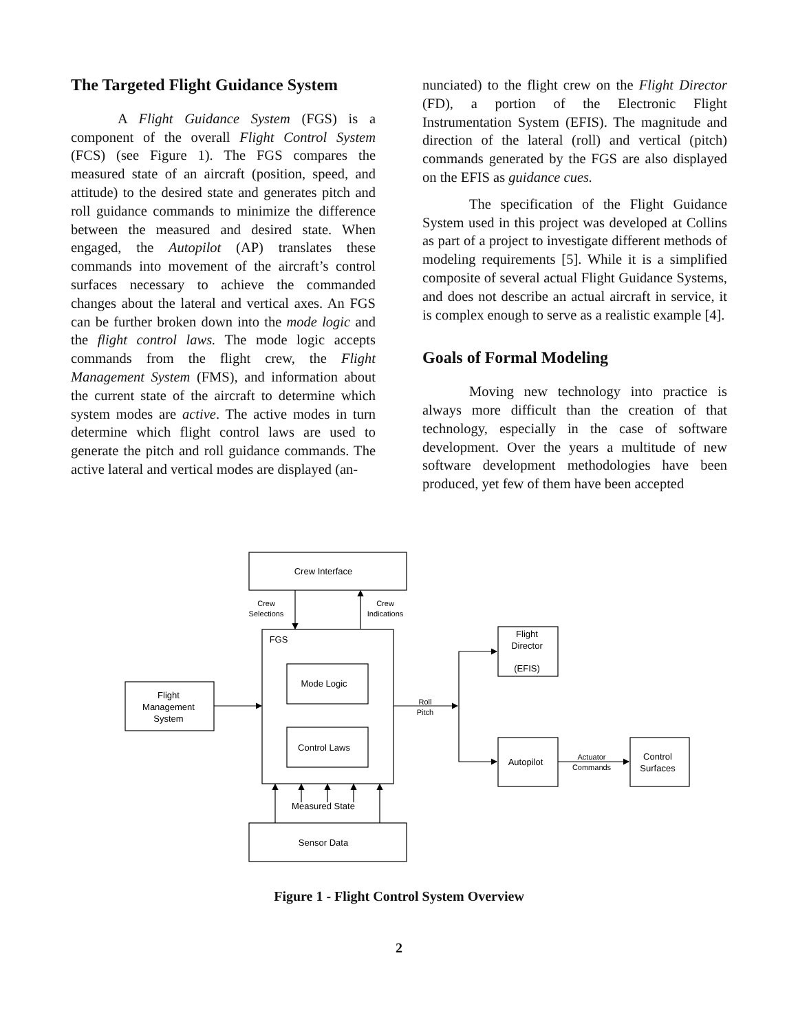The Targeted Flight Guidance System
A Flight Guidance System (FGS) is a component of the overall Flight Control System (FCS) (see Figure 1). The FGS compares the measured state of an aircraft (position, speed, and attitude) to the desired state and generates pitch and roll guidance commands to minimize the difference between the measured and desired state. When engaged, the Autopilot (AP) translates these commands into movement of the aircraft’s control surfaces necessary to achieve the commanded changes about the lateral and vertical axes. An FGS can be further broken down into the mode logic and the flight control laws. The mode logic accepts commands from the flight crew, the Flight Management System (FMS), and information about the current state of the aircraft to determine which system modes are active. The active modes in turn determine which flight control laws are used to generate the pitch and roll guidance commands. The active lateral and vertical modes are displayed (an-
nunciated) to the flight crew on the Flight Director (FD), a portion of the Electronic Flight Instrumentation System (EFIS). The magnitude and direction of the lateral (roll) and vertical (pitch) commands generated by the FGS are also displayed on the EFIS as guidance cues.
The specification of the Flight Guidance System used in this project was developed at Collins as part of a project to investigate different methods of modeling requirements [5]. While it is a simplified composite of several actual Flight Guidance Systems, and does not describe an actual aircraft in service, it is complex enough to serve as a realistic example [4].
Goals of Formal Modeling
Moving new technology into practice is always more difficult than the creation of that technology, especially in the case of software development. Over the years a multitude of new software development methodologies have been produced, yet few of them have been accepted
Crew Interface
Crew
Selections
Crew
Indications
FGS
Mode Logic
Control Laws
Flight
Management
System
Roll
Pitch
Flight
Director
(EFIS)
Autopilot
Actuator
Commands
Control
Surfaces
Measured State
Sensor Data
Figure 1 - Flight Control System Overview
2